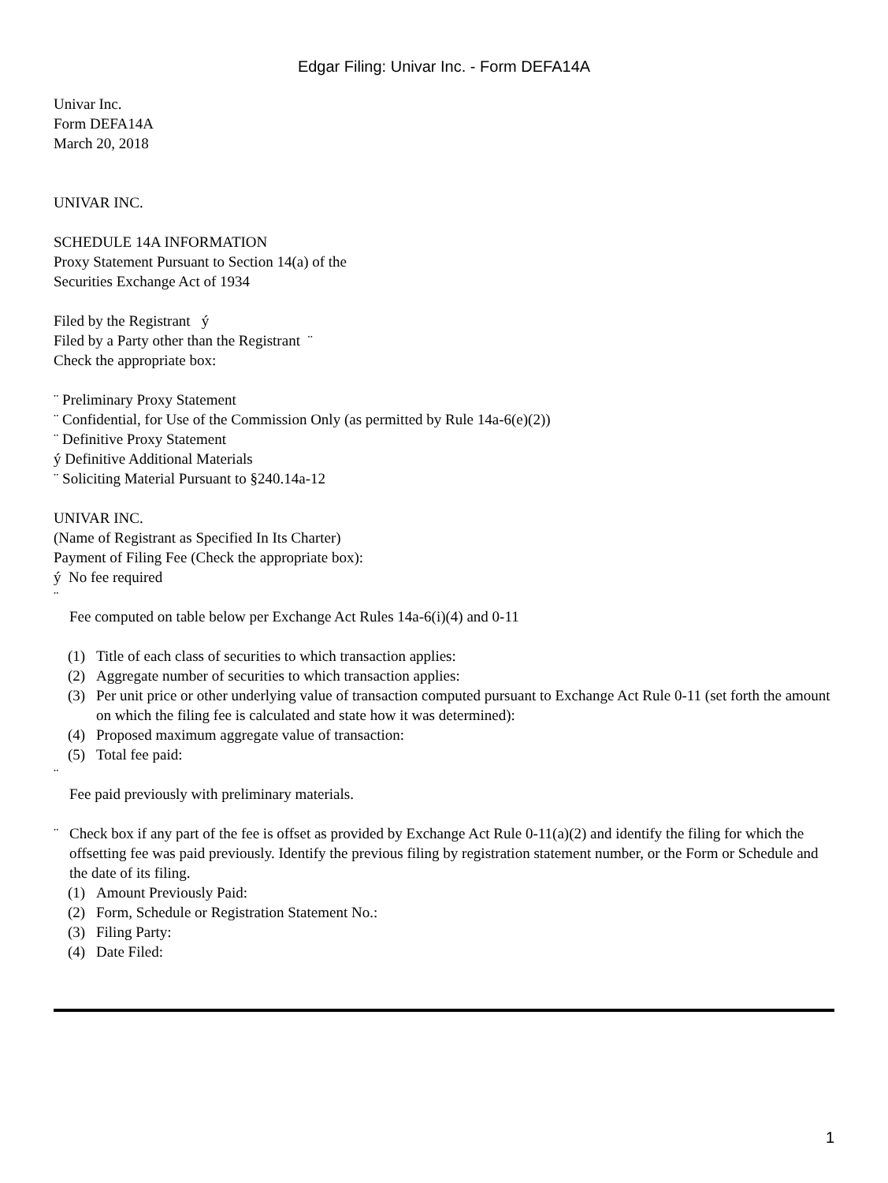Edgar Filing: Univar Inc. - Form DEFA14A
Univar Inc.
Form DEFA14A
March 20, 2018
UNIVAR INC.
SCHEDULE 14A INFORMATION
Proxy Statement Pursuant to Section 14(a) of the
Securities Exchange Act of 1934
Filed by the Registrant ý
Filed by a Party other than the Registrant ¨
Check the appropriate box:
¨ Preliminary Proxy Statement
¨ Confidential, for Use of the Commission Only (as permitted by Rule 14a-6(e)(2))
¨ Definitive Proxy Statement
ý Definitive Additional Materials
¨ Soliciting Material Pursuant to §240.14a-12
UNIVAR INC.
(Name of Registrant as Specified In Its Charter)
Payment of Filing Fee (Check the appropriate box):
ý No fee required
¨
Fee computed on table below per Exchange Act Rules 14a-6(i)(4) and 0-11
(1) Title of each class of securities to which transaction applies:
(2) Aggregate number of securities to which transaction applies:
(3) Per unit price or other underlying value of transaction computed pursuant to Exchange Act Rule 0-11 (set forth the amount on which the filing fee is calculated and state how it was determined):
(4) Proposed maximum aggregate value of transaction:
(5) Total fee paid:
¨
Fee paid previously with preliminary materials.
¨ Check box if any part of the fee is offset as provided by Exchange Act Rule 0-11(a)(2) and identify the filing for which the offsetting fee was paid previously. Identify the previous filing by registration statement number, or the Form or Schedule and the date of its filing.
(1) Amount Previously Paid:
(2) Form, Schedule or Registration Statement No.:
(3) Filing Party:
(4) Date Filed:
1